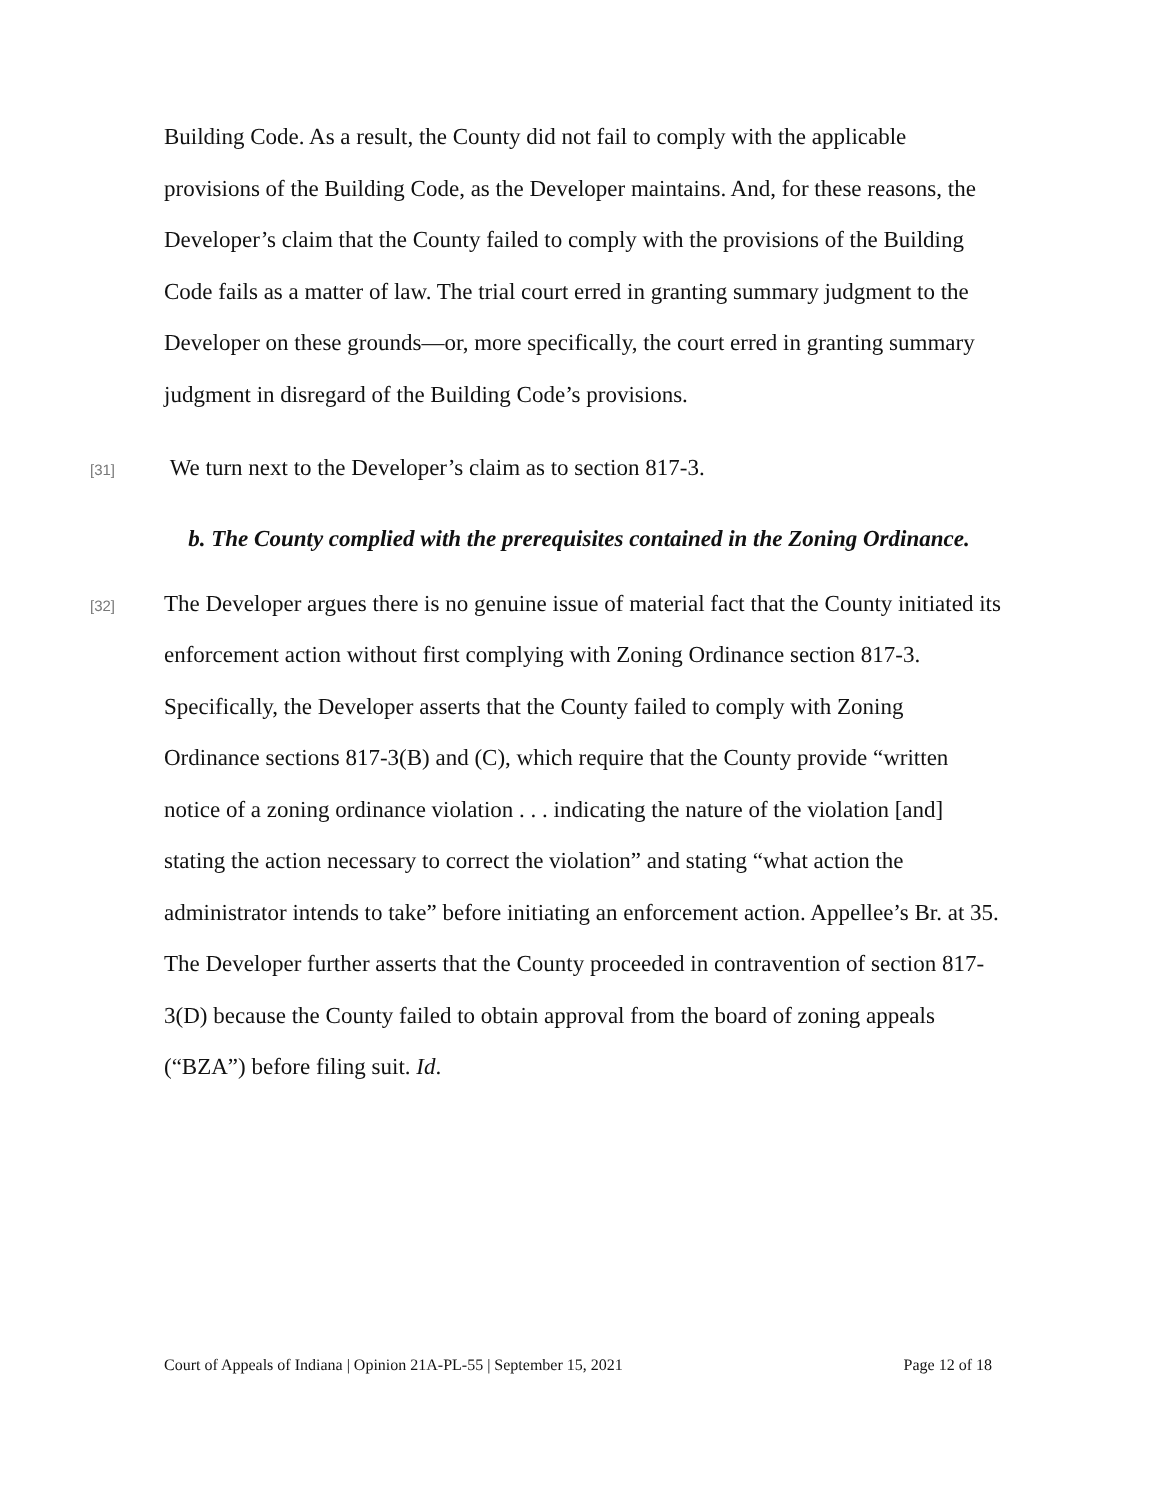Building Code. As a result, the County did not fail to comply with the applicable provisions of the Building Code, as the Developer maintains. And, for these reasons, the Developer’s claim that the County failed to comply with the provisions of the Building Code fails as a matter of law. The trial court erred in granting summary judgment to the Developer on these grounds—or, more specifically, the court erred in granting summary judgment in disregard of the Building Code’s provisions.
[31]
We turn next to the Developer’s claim as to section 817-3.
b. The County complied with the prerequisites contained in the Zoning Ordinance.
[32]
The Developer argues there is no genuine issue of material fact that the County initiated its enforcement action without first complying with Zoning Ordinance section 817-3. Specifically, the Developer asserts that the County failed to comply with Zoning Ordinance sections 817-3(B) and (C), which require that the County provide “written notice of a zoning ordinance violation . . . indicating the nature of the violation [and] stating the action necessary to correct the violation” and stating “what action the administrator intends to take” before initiating an enforcement action. Appellee’s Br. at 35. The Developer further asserts that the County proceeded in contravention of section 817-3(D) because the County failed to obtain approval from the board of zoning appeals (“BZA”) before filing suit. Id.
Court of Appeals of Indiana | Opinion 21A-PL-55 | September 15, 2021 Page 12 of 18